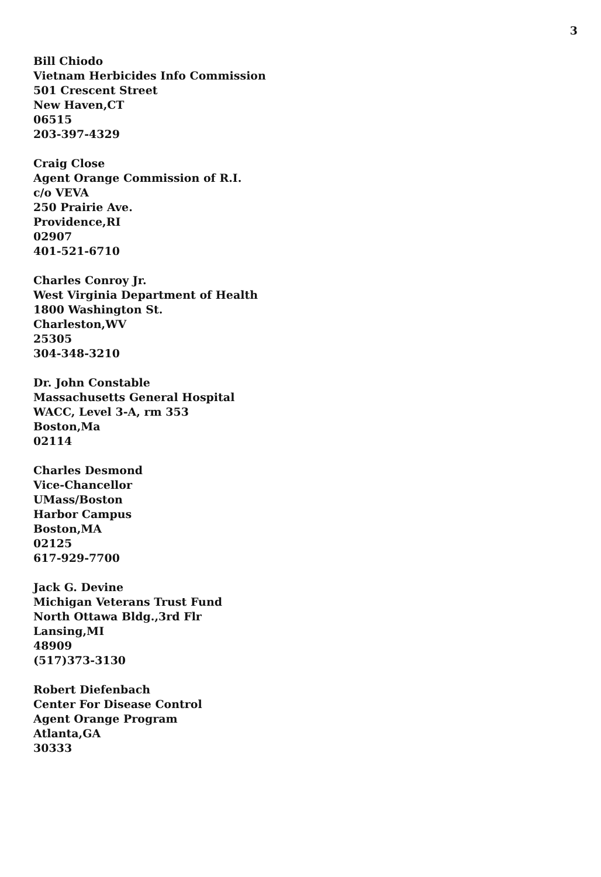3
Bill Chiodo
Vietnam Herbicides Info Commission
501 Crescent Street
New Haven,CT
06515
203-397-4329
Craig Close
Agent Orange Commission of R.I.
c/o VEVA
250 Prairie Ave.
Providence,RI
02907
401-521-6710
Charles Conroy Jr.
West Virginia Department of Health
1800 Washington St.
Charleston,WV
25305
304-348-3210
Dr. John Constable
Massachusetts General Hospital
WACC, Level 3-A, rm 353
Boston,Ma
02114
Charles Desmond
Vice-Chancellor
UMass/Boston
Harbor Campus
Boston,MA
02125
617-929-7700
Jack G. Devine
Michigan Veterans Trust Fund
North Ottawa Bldg.,3rd Flr
Lansing,MI
48909
(517)373-3130
Robert Diefenbach
Center For Disease Control
Agent Orange Program
Atlanta,GA
30333